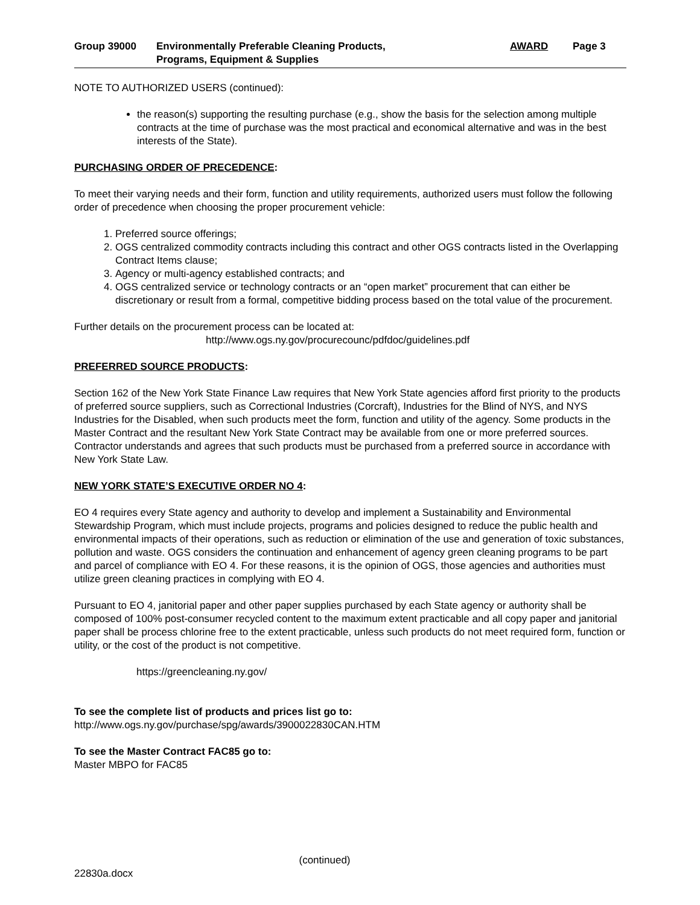Group 39000 Environmentally Preferable Cleaning Products,
Programs, Equipment & Supplies
AWARD Page 3
NOTE TO AUTHORIZED USERS (continued):
the reason(s) supporting the resulting purchase (e.g., show the basis for the selection among multiple contracts at the time of purchase was the most practical and economical alternative and was in the best interests of the State).
PURCHASING ORDER OF PRECEDENCE:
To meet their varying needs and their form, function and utility requirements, authorized users must follow the following order of precedence when choosing the proper procurement vehicle:
1. Preferred source offerings;
2. OGS centralized commodity contracts including this contract and other OGS contracts listed in the Overlapping Contract Items clause;
3. Agency or multi-agency established contracts; and
4. OGS centralized service or technology contracts or an “open market” procurement that can either be discretionary or result from a formal, competitive bidding process based on the total value of the procurement.
Further details on the procurement process can be located at:
http://www.ogs.ny.gov/procurecounc/pdfdoc/guidelines.pdf
PREFERRED SOURCE PRODUCTS:
Section 162 of the New York State Finance Law requires that New York State agencies afford first priority to the products of preferred source suppliers, such as Correctional Industries (Corcraft), Industries for the Blind of NYS, and NYS Industries for the Disabled, when such products meet the form, function and utility of the agency. Some products in the Master Contract and the resultant New York State Contract may be available from one or more preferred sources. Contractor understands and agrees that such products must be purchased from a preferred source in accordance with New York State Law.
NEW YORK STATE’S EXECUTIVE ORDER NO 4:
EO 4 requires every State agency and authority to develop and implement a Sustainability and Environmental Stewardship Program, which must include projects, programs and policies designed to reduce the public health and environmental impacts of their operations, such as reduction or elimination of the use and generation of toxic substances, pollution and waste. OGS considers the continuation and enhancement of agency green cleaning programs to be part and parcel of compliance with EO 4. For these reasons, it is the opinion of OGS, those agencies and authorities must utilize green cleaning practices in complying with EO 4.
Pursuant to EO 4, janitorial paper and other paper supplies purchased by each State agency or authority shall be composed of 100% post-consumer recycled content to the maximum extent practicable and all copy paper and janitorial paper shall be process chlorine free to the extent practicable, unless such products do not meet required form, function or utility, or the cost of the product is not competitive.
https://greencleaning.ny.gov/
To see the complete list of products and prices list go to:
http://www.ogs.ny.gov/purchase/spg/awards/3900022830CAN.HTM
To see the Master Contract FAC85 go to:
Master MBPO for FAC85
(continued)
22830a.docx